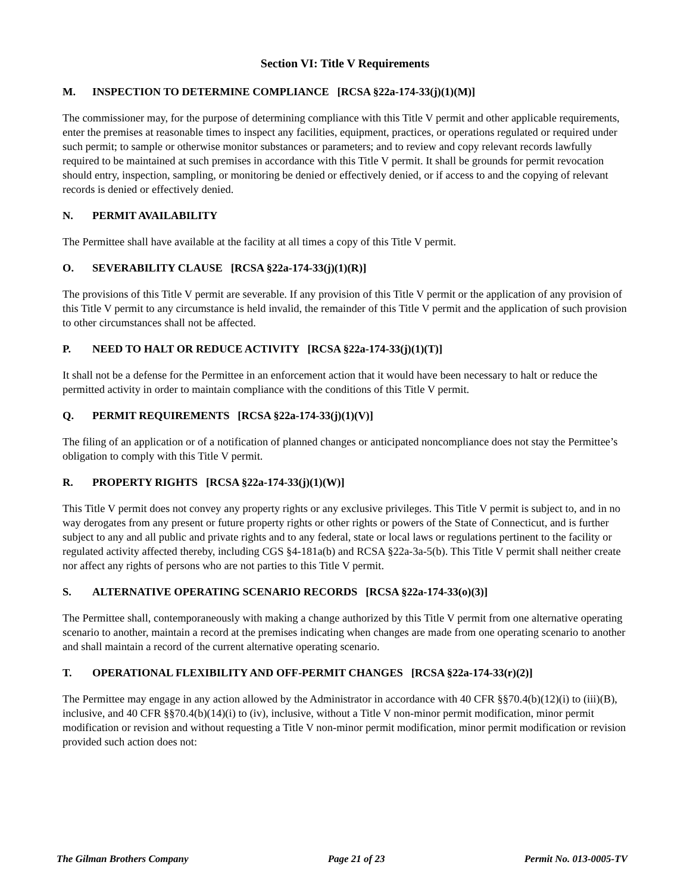Section VI: Title V Requirements
M. INSPECTION TO DETERMINE COMPLIANCE [RCSA §22a-174-33(j)(1)(M)]
The commissioner may, for the purpose of determining compliance with this Title V permit and other applicable requirements, enter the premises at reasonable times to inspect any facilities, equipment, practices, or operations regulated or required under such permit; to sample or otherwise monitor substances or parameters; and to review and copy relevant records lawfully required to be maintained at such premises in accordance with this Title V permit. It shall be grounds for permit revocation should entry, inspection, sampling, or monitoring be denied or effectively denied, or if access to and the copying of relevant records is denied or effectively denied.
N. PERMIT AVAILABILITY
The Permittee shall have available at the facility at all times a copy of this Title V permit.
O. SEVERABILITY CLAUSE [RCSA §22a-174-33(j)(1)(R)]
The provisions of this Title V permit are severable. If any provision of this Title V permit or the application of any provision of this Title V permit to any circumstance is held invalid, the remainder of this Title V permit and the application of such provision to other circumstances shall not be affected.
P. NEED TO HALT OR REDUCE ACTIVITY [RCSA §22a-174-33(j)(1)(T)]
It shall not be a defense for the Permittee in an enforcement action that it would have been necessary to halt or reduce the permitted activity in order to maintain compliance with the conditions of this Title V permit.
Q. PERMIT REQUIREMENTS [RCSA §22a-174-33(j)(1)(V)]
The filing of an application or of a notification of planned changes or anticipated noncompliance does not stay the Permittee’s obligation to comply with this Title V permit.
R. PROPERTY RIGHTS [RCSA §22a-174-33(j)(1)(W)]
This Title V permit does not convey any property rights or any exclusive privileges. This Title V permit is subject to, and in no way derogates from any present or future property rights or other rights or powers of the State of Connecticut, and is further subject to any and all public and private rights and to any federal, state or local laws or regulations pertinent to the facility or regulated activity affected thereby, including CGS §4-181a(b) and RCSA §22a-3a-5(b). This Title V permit shall neither create nor affect any rights of persons who are not parties to this Title V permit.
S. ALTERNATIVE OPERATING SCENARIO RECORDS [RCSA §22a-174-33(o)(3)]
The Permittee shall, contemporaneously with making a change authorized by this Title V permit from one alternative operating scenario to another, maintain a record at the premises indicating when changes are made from one operating scenario to another and shall maintain a record of the current alternative operating scenario.
T. OPERATIONAL FLEXIBILITY AND OFF-PERMIT CHANGES [RCSA §22a-174-33(r)(2)]
The Permittee may engage in any action allowed by the Administrator in accordance with 40 CFR §§70.4(b)(12)(i) to (iii)(B), inclusive, and 40 CFR §§70.4(b)(14)(i) to (iv), inclusive, without a Title V non-minor permit modification, minor permit modification or revision and without requesting a Title V non-minor permit modification, minor permit modification or revision provided such action does not:
The Gilman Brothers Company Page 21 of 23 Permit No. 013-0005-TV